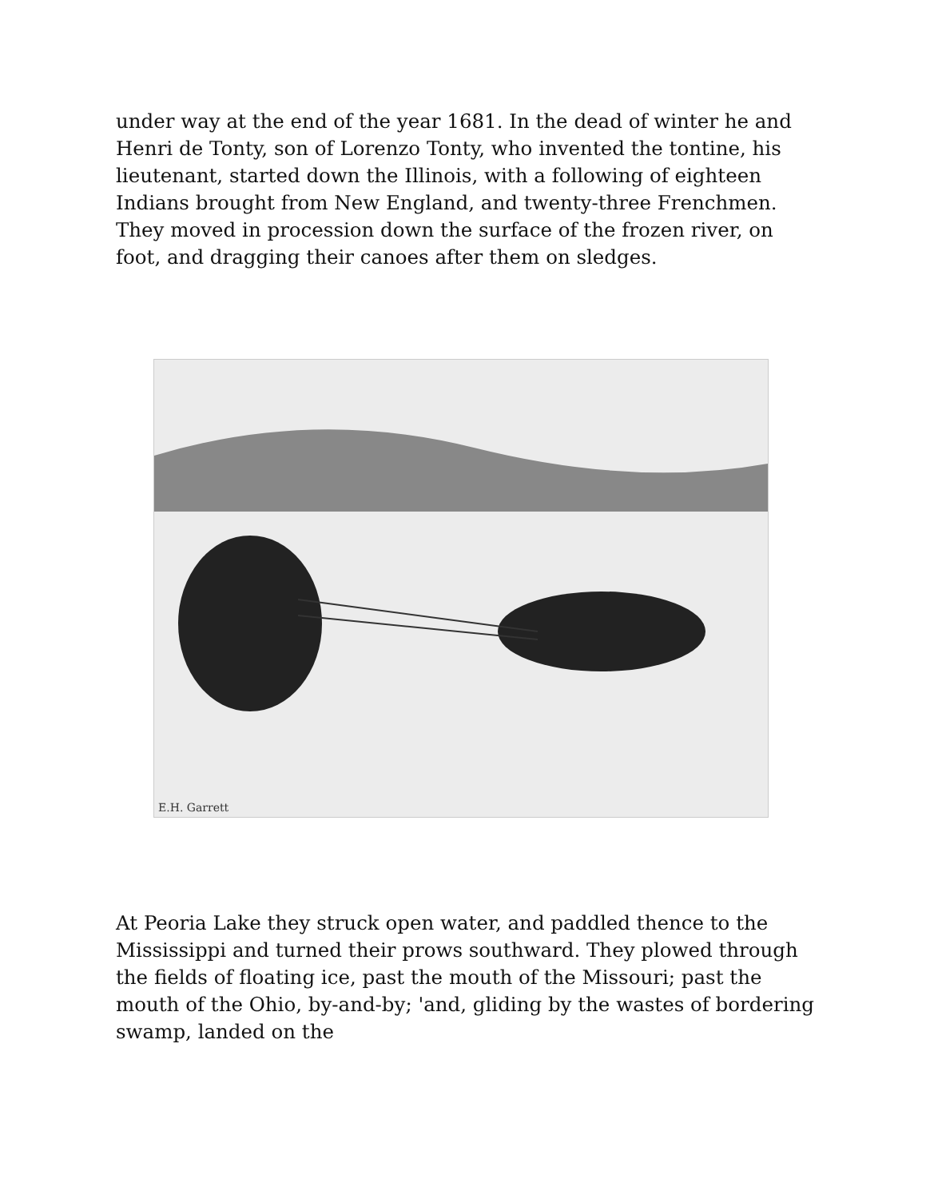under way at the end of the year 1681. In the dead of winter he and Henri de Tonty, son of Lorenzo Tonty, who invented the tontine, his lieutenant, started down the Illinois, with a following of eighteen Indians brought from New England, and twenty-three Frenchmen. They moved in procession down the surface of the frozen river, on foot, and dragging their canoes after them on sledges.
E.H. Garrett
At Peoria Lake they struck open water, and paddled thence to the Mississippi and turned their prows southward. They plowed through the fields of floating ice, past the mouth of the Missouri; past the mouth of the Ohio, by-and-by; 'and, gliding by the wastes of bordering swamp, landed on the